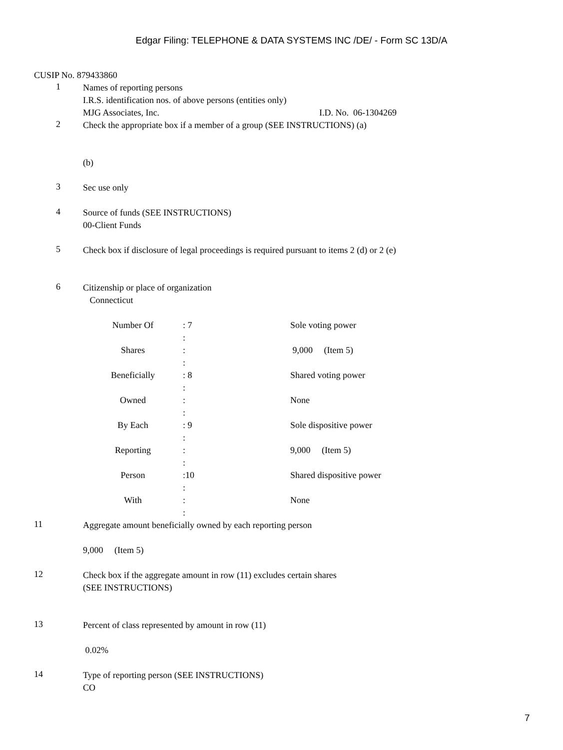Edgar Filing: TELEPHONE & DATA SYSTEMS INC /DE/ - Form SC 13D/A
CUSIP No. 879433860
1
Names of reporting persons
I.R.S. identification nos. of above persons (entities only)
MJG Associates, Inc. I.D. No. 06-1304269
2
Check the appropriate box if a member of a group (SEE INSTRUCTIONS) (a)
(b)
3
Sec use only
4
Source of funds (SEE INSTRUCTIONS)
00-Client Funds
5
Check box if disclosure of legal proceedings is required pursuant to items 2 (d) or 2 (e)
6
Citizenship or place of organization
Connecticut
| Number Of | : 7 | Sole voting power |
| | : | |
| Shares | : | 9,000 (Item 5) |
| | : | |
| Beneficially | : 8 | Shared voting power |
| | : | |
| Owned | : | None |
| | : | |
| By Each | : 9 | Sole dispositive power |
| | : | |
| Reporting | : | 9,000 (Item 5) |
| | : | |
| Person | :10 | Shared dispositive power |
| | : | |
| With | : | None |
| | : | |
11
Aggregate amount beneficially owned by each reporting person
9,000 (Item 5)
12
Check box if the aggregate amount in row (11) excludes certain shares
(SEE INSTRUCTIONS)
13
Percent of class represented by amount in row (11)
0.02%
14
Type of reporting person (SEE INSTRUCTIONS)
CO
7